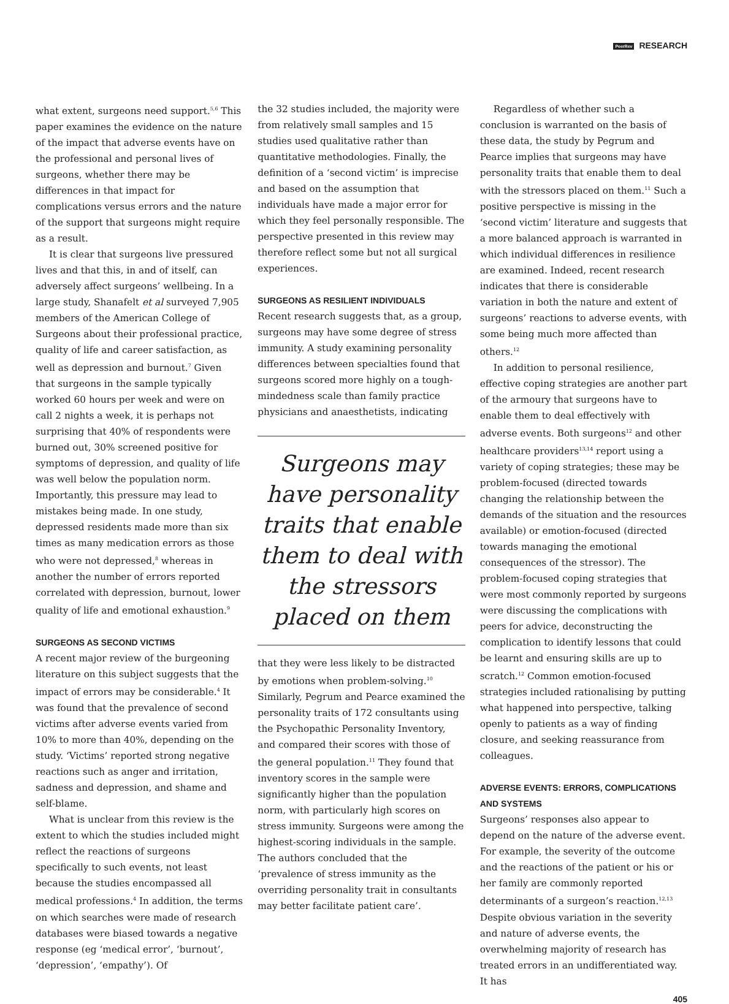PeerRev RESEARCH
what extent, surgeons need support.<sup>5,6</sup> This paper examines the evidence on the nature of the impact that adverse events have on the professional and personal lives of surgeons, whether there may be differences in that impact for complications versus errors and the nature of the support that surgeons might require as a result.
It is clear that surgeons live pressured lives and that this, in and of itself, can adversely affect surgeons’ wellbeing. In a large study, Shanafelt et al surveyed 7,905 members of the American College of Surgeons about their professional practice, quality of life and career satisfaction, as well as depression and burnout.<sup>7</sup> Given that surgeons in the sample typically worked 60 hours per week and were on call 2 nights a week, it is perhaps not surprising that 40% of respondents were burned out, 30% screened positive for symptoms of depression, and quality of life was well below the population norm. Importantly, this pressure may lead to mistakes being made. In one study, depressed residents made more than six times as many medication errors as those who were not depressed,<sup>8</sup> whereas in another the number of errors reported correlated with depression, burnout, lower quality of life and emotional exhaustion.<sup>9</sup>
SURGEONS AS SECOND VICTIMS
A recent major review of the burgeoning literature on this subject suggests that the impact of errors may be considerable.<sup>4</sup> It was found that the prevalence of second victims after adverse events varied from 10% to more than 40%, depending on the study. ‘Victims’ reported strong negative reactions such as anger and irritation, sadness and depression, and shame and self-blame.
What is unclear from this review is the extent to which the studies included might reflect the reactions of surgeons specifically to such events, not least because the studies encompassed all medical professions.<sup>4</sup> In addition, the terms on which searches were made of research databases were biased towards a negative response (eg ‘medical error’, ‘burnout’, ‘depression’, ‘empathy’). Of
the 32 studies included, the majority were from relatively small samples and 15 studies used qualitative rather than quantitative methodologies. Finally, the definition of a ‘second victim’ is imprecise and based on the assumption that individuals have made a major error for which they feel personally responsible. The perspective presented in this review may therefore reflect some but not all surgical experiences.
SURGEONS AS RESILIENT INDIVIDUALS
Recent research suggests that, as a group, surgeons may have some degree of stress immunity. A study examining personality differences between specialties found that surgeons scored more highly on a tough-mindedness scale than family practice physicians and anaesthetists, indicating
Surgeons may have personality traits that enable them to deal with the stressors placed on them
that they were less likely to be distracted by emotions when problem-solving.<sup>10</sup> Similarly, Pegrum and Pearce examined the personality traits of 172 consultants using the Psychopathic Personality Inventory, and compared their scores with those of the general population.<sup>11</sup> They found that inventory scores in the sample were significantly higher than the population norm, with particularly high scores on stress immunity. Surgeons were among the highest-scoring individuals in the sample. The authors concluded that the ‘prevalence of stress immunity as the overriding personality trait in consultants may better facilitate patient care’.
Regardless of whether such a conclusion is warranted on the basis of these data, the study by Pegrum and Pearce implies that surgeons may have personality traits that enable them to deal with the stressors placed on them.<sup>11</sup> Such a positive perspective is missing in the ‘second victim’ literature and suggests that a more balanced approach is warranted in which individual differences in resilience are examined. Indeed, recent research indicates that there is considerable variation in both the nature and extent of surgeons’ reactions to adverse events, with some being much more affected than others.<sup>12</sup>
In addition to personal resilience, effective coping strategies are another part of the armoury that surgeons have to enable them to deal effectively with adverse events. Both surgeons<sup>12</sup> and other healthcare providers<sup>13,14</sup> report using a variety of coping strategies; these may be problem-focused (directed towards changing the relationship between the demands of the situation and the resources available) or emotion-focused (directed towards managing the emotional consequences of the stressor). The problem-focused coping strategies that were most commonly reported by surgeons were discussing the complications with peers for advice, deconstructing the complication to identify lessons that could be learnt and ensuring skills are up to scratch.<sup>12</sup> Common emotion-focused strategies included rationalising by putting what happened into perspective, talking openly to patients as a way of finding closure, and seeking reassurance from colleagues.
ADVERSE EVENTS: ERRORS, COMPLICATIONS AND SYSTEMS
Surgeons’ responses also appear to depend on the nature of the adverse event. For example, the severity of the outcome and the reactions of the patient or his or her family are commonly reported determinants of a surgeon’s reaction.<sup>12,13</sup> Despite obvious variation in the severity and nature of adverse events, the overwhelming majority of research has treated errors in an undifferentiated way. It has
405